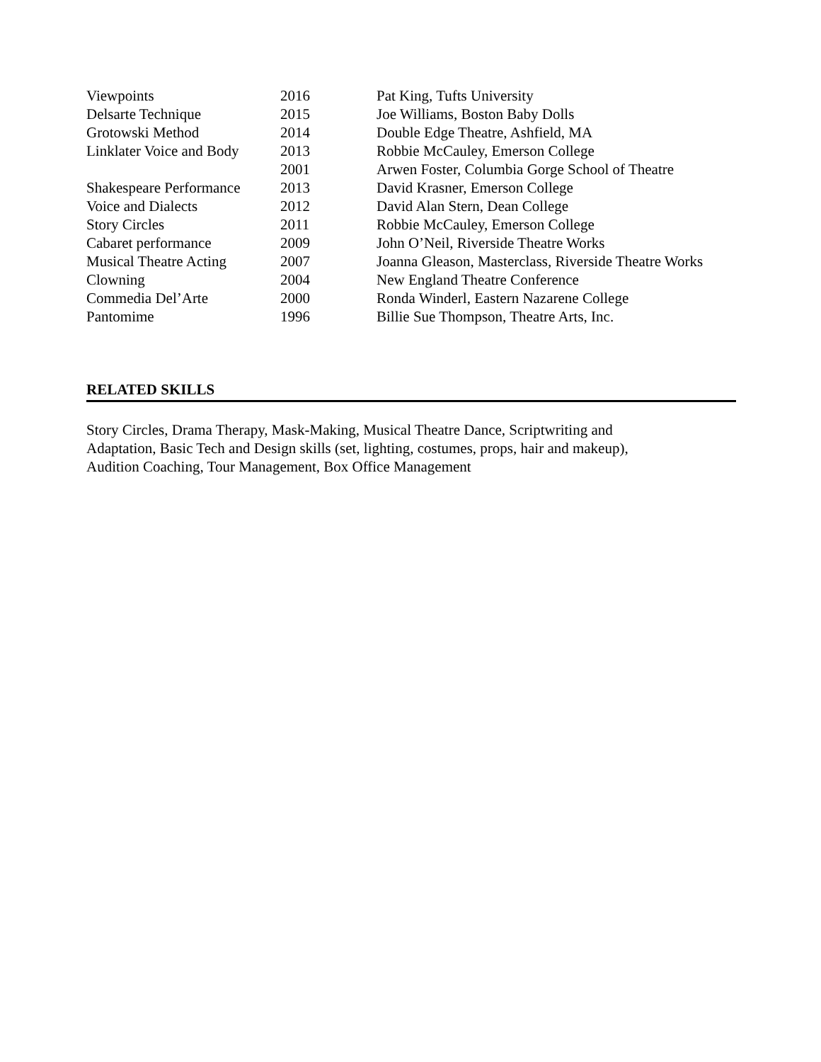| Viewpoints | 2016 | Pat King, Tufts University |
| Delsarte Technique | 2015 | Joe Williams, Boston Baby Dolls |
| Grotowski Method | 2014 | Double Edge Theatre, Ashfield, MA |
| Linklater Voice and Body | 2013 | Robbie McCauley, Emerson College |
| | 2001 | Arwen Foster, Columbia Gorge School of Theatre |
| Shakespeare Performance | 2013 | David Krasner, Emerson College |
| Voice and Dialects | 2012 | David Alan Stern, Dean College |
| Story Circles | 2011 | Robbie McCauley, Emerson College |
| Cabaret performance | 2009 | John O’Neil, Riverside Theatre Works |
| Musical Theatre Acting | 2007 | Joanna Gleason, Masterclass, Riverside Theatre Works |
| Clowning | 2004 | New England Theatre Conference |
| Commedia Del’Arte | 2000 | Ronda Winderl, Eastern Nazarene College |
| Pantomime | 1996 | Billie Sue Thompson, Theatre Arts, Inc. |
RELATED SKILLS
Story Circles, Drama Therapy, Mask-Making, Musical Theatre Dance, Scriptwriting and
Adaptation, Basic Tech and Design skills (set, lighting, costumes, props, hair and makeup),
Audition Coaching, Tour Management, Box Office Management